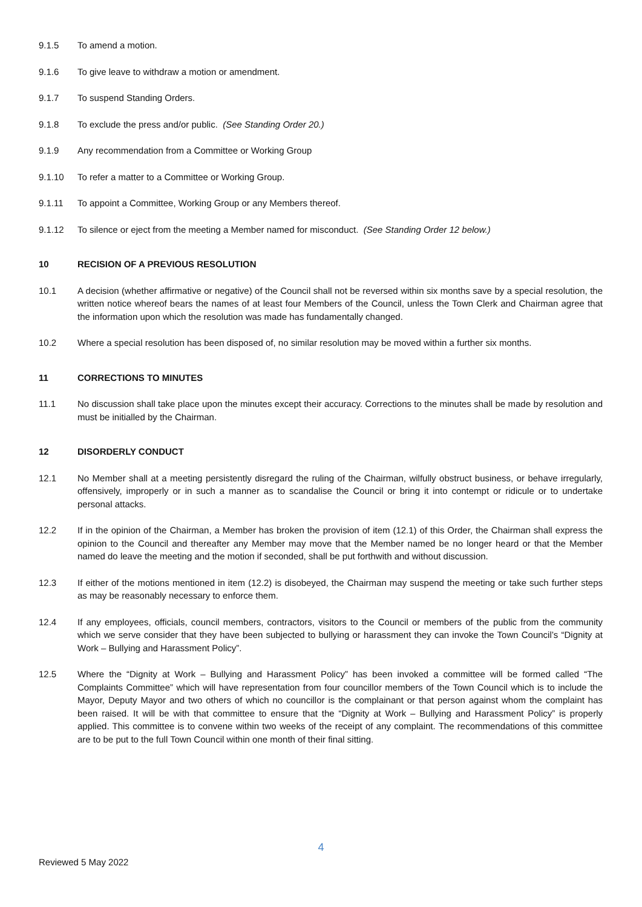9.1.5 To amend a motion.
9.1.6 To give leave to withdraw a motion or amendment.
9.1.7 To suspend Standing Orders.
9.1.8 To exclude the press and/or public. (See Standing Order 20.)
9.1.9 Any recommendation from a Committee or Working Group
9.1.10 To refer a matter to a Committee or Working Group.
9.1.11 To appoint a Committee, Working Group or any Members thereof.
9.1.12 To silence or eject from the meeting a Member named for misconduct. (See Standing Order 12 below.)
10 RECISION OF A PREVIOUS RESOLUTION
10.1 A decision (whether affirmative or negative) of the Council shall not be reversed within six months save by a special resolution, the written notice whereof bears the names of at least four Members of the Council, unless the Town Clerk and Chairman agree that the information upon which the resolution was made has fundamentally changed.
10.2 Where a special resolution has been disposed of, no similar resolution may be moved within a further six months.
11 CORRECTIONS TO MINUTES
11.1 No discussion shall take place upon the minutes except their accuracy. Corrections to the minutes shall be made by resolution and must be initialled by the Chairman.
12 DISORDERLY CONDUCT
12.1 No Member shall at a meeting persistently disregard the ruling of the Chairman, wilfully obstruct business, or behave irregularly, offensively, improperly or in such a manner as to scandalise the Council or bring it into contempt or ridicule or to undertake personal attacks.
12.2 If in the opinion of the Chairman, a Member has broken the provision of item (12.1) of this Order, the Chairman shall express the opinion to the Council and thereafter any Member may move that the Member named be no longer heard or that the Member named do leave the meeting and the motion if seconded, shall be put forthwith and without discussion.
12.3 If either of the motions mentioned in item (12.2) is disobeyed, the Chairman may suspend the meeting or take such further steps as may be reasonably necessary to enforce them.
12.4 If any employees, officials, council members, contractors, visitors to the Council or members of the public from the community which we serve consider that they have been subjected to bullying or harassment they can invoke the Town Council’s “Dignity at Work – Bullying and Harassment Policy”.
12.5 Where the “Dignity at Work – Bullying and Harassment Policy” has been invoked a committee will be formed called “The Complaints Committee” which will have representation from four councillor members of the Town Council which is to include the Mayor, Deputy Mayor and two others of which no councillor is the complainant or that person against whom the complaint has been raised. It will be with that committee to ensure that the “Dignity at Work – Bullying and Harassment Policy” is properly applied. This committee is to convene within two weeks of the receipt of any complaint. The recommendations of this committee are to be put to the full Town Council within one month of their final sitting.
4
Reviewed 5 May 2022